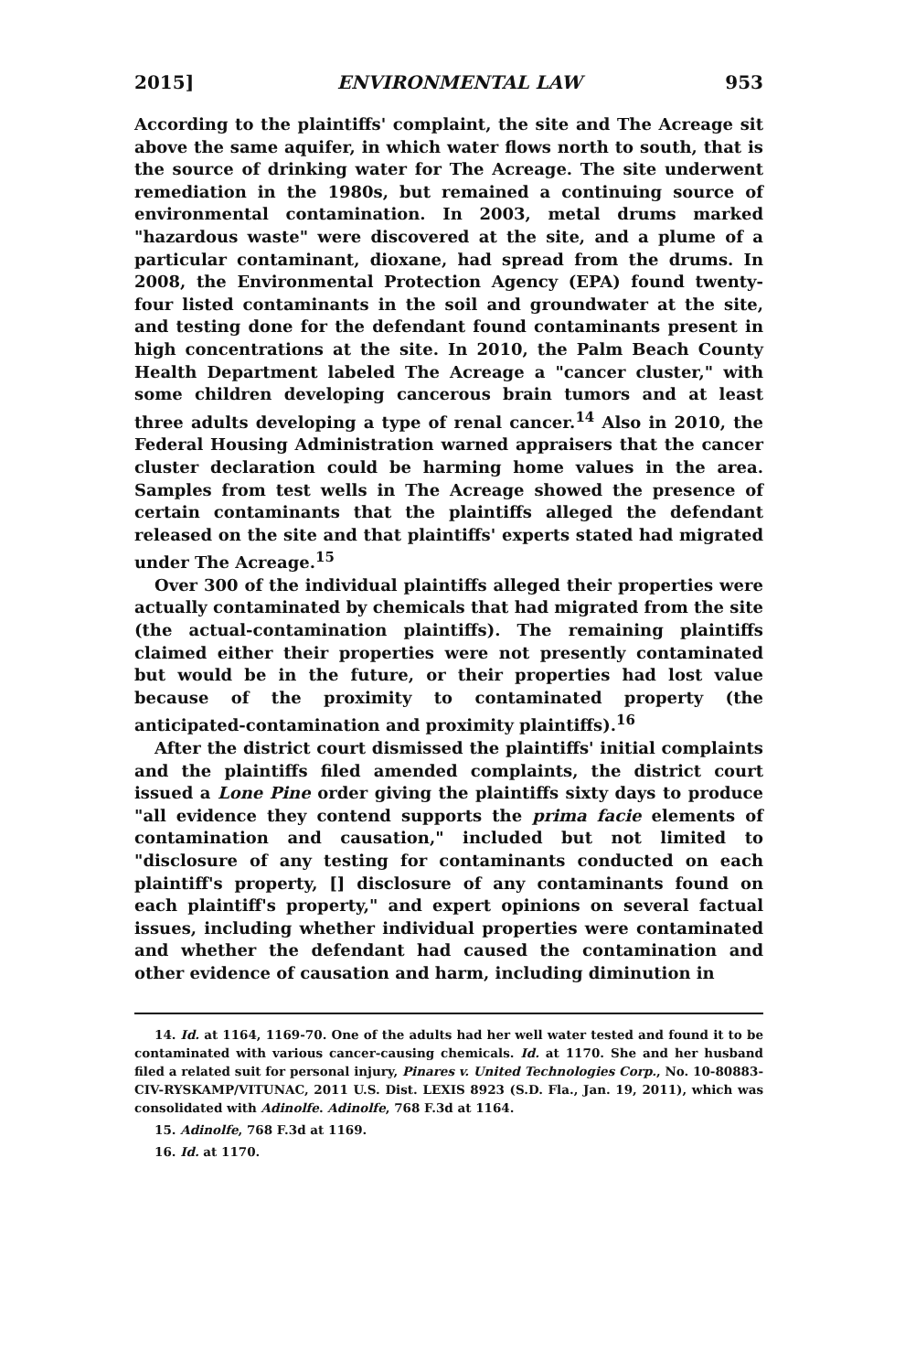2015] ENVIRONMENTAL LAW 953
According to the plaintiffs' complaint, the site and The Acreage sit above the same aquifer, in which water flows north to south, that is the source of drinking water for The Acreage. The site underwent remediation in the 1980s, but remained a continuing source of environmental contamination. In 2003, metal drums marked "hazardous waste" were discovered at the site, and a plume of a particular contaminant, dioxane, had spread from the drums. In 2008, the Environmental Protection Agency (EPA) found twenty-four listed contaminants in the soil and groundwater at the site, and testing done for the defendant found contaminants present in high concentrations at the site. In 2010, the Palm Beach County Health Department labeled The Acreage a "cancer cluster," with some children developing cancerous brain tumors and at least three adults developing a type of renal cancer.<sup>14</sup> Also in 2010, the Federal Housing Administration warned appraisers that the cancer cluster declaration could be harming home values in the area. Samples from test wells in The Acreage showed the presence of certain contaminants that the plaintiffs alleged the defendant released on the site and that plaintiffs' experts stated had migrated under The Acreage.<sup>15</sup>
Over 300 of the individual plaintiffs alleged their properties were actually contaminated by chemicals that had migrated from the site (the actual-contamination plaintiffs). The remaining plaintiffs claimed either their properties were not presently contaminated but would be in the future, or their properties had lost value because of the proximity to contaminated property (the anticipated-contamination and proximity plaintiffs).<sup>16</sup>
After the district court dismissed the plaintiffs' initial complaints and the plaintiffs filed amended complaints, the district court issued a Lone Pine order giving the plaintiffs sixty days to produce "all evidence they contend supports the prima facie elements of contamination and causation," included but not limited to "disclosure of any testing for contaminants conducted on each plaintiff's property, [] disclosure of any contaminants found on each plaintiff's property," and expert opinions on several factual issues, including whether individual properties were contaminated and whether the defendant had caused the contamination and other evidence of causation and harm, including diminution in
14. Id. at 1164, 1169-70. One of the adults had her well water tested and found it to be contaminated with various cancer-causing chemicals. Id. at 1170. She and her husband filed a related suit for personal injury, Pinares v. United Technologies Corp., No. 10-80883-CIV-RYSKAMP/VITUNAC, 2011 U.S. Dist. LEXIS 8923 (S.D. Fla., Jan. 19, 2011), which was consolidated with Adinolfe. Adinolfe, 768 F.3d at 1164.
15. Adinolfe, 768 F.3d at 1169.
16. Id. at 1170.